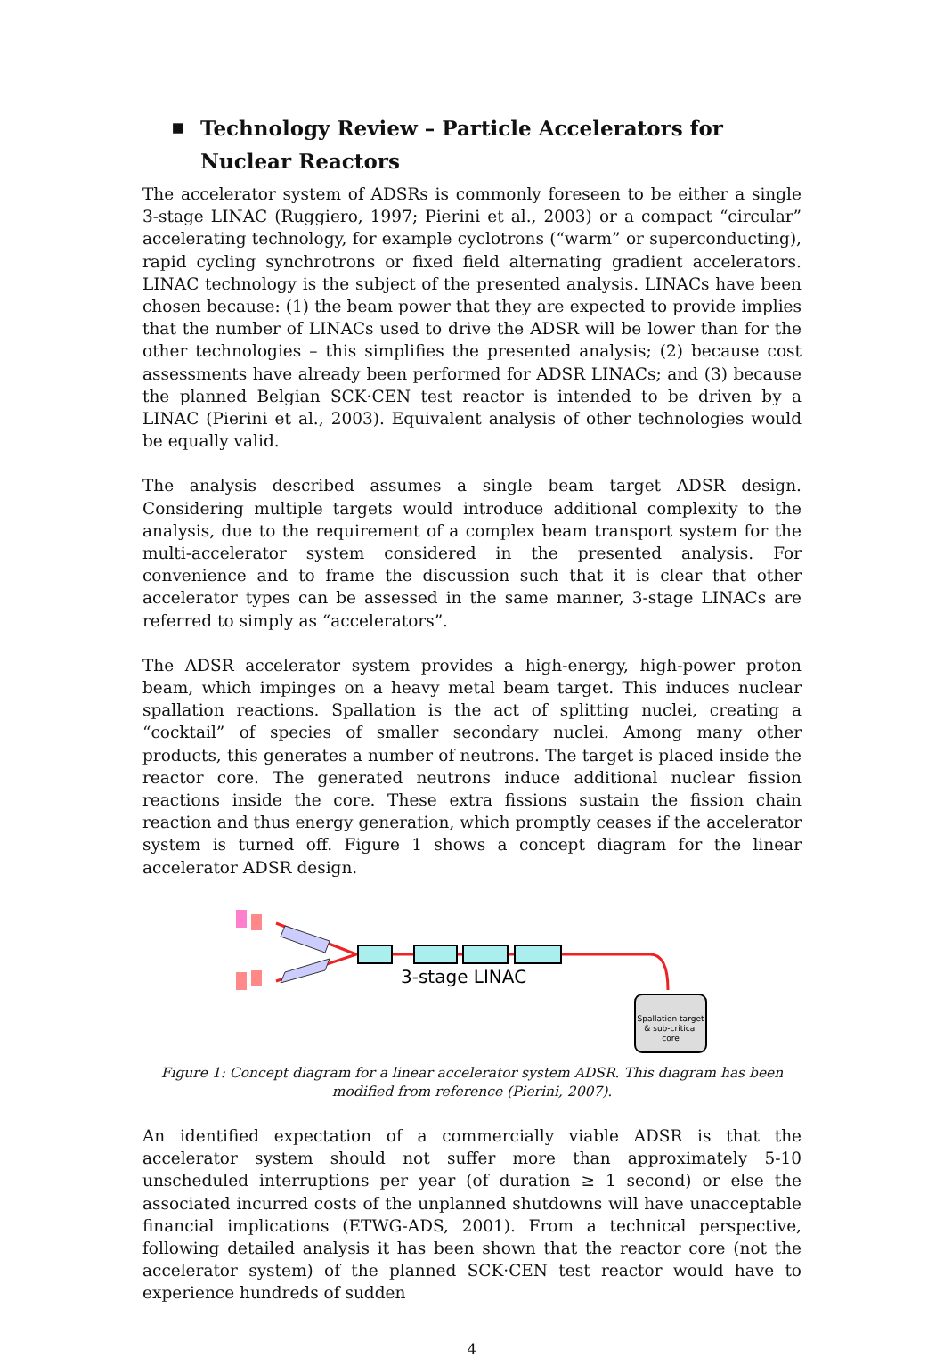▪ Technology Review – Particle Accelerators for Nuclear Reactors
The accelerator system of ADSRs is commonly foreseen to be either a single 3-stage LINAC (Ruggiero, 1997; Pierini et al., 2003) or a compact “circular” accelerating technology, for example cyclotrons (“warm” or superconducting), rapid cycling synchrotrons or fixed field alternating gradient accelerators. LINAC technology is the subject of the presented analysis. LINACs have been chosen because: (1) the beam power that they are expected to provide implies that the number of LINACs used to drive the ADSR will be lower than for the other technologies – this simplifies the presented analysis; (2) because cost assessments have already been performed for ADSR LINACs; and (3) because the planned Belgian SCK·CEN test reactor is intended to be driven by a LINAC (Pierini et al., 2003). Equivalent analysis of other technologies would be equally valid.
The analysis described assumes a single beam target ADSR design. Considering multiple targets would introduce additional complexity to the analysis, due to the requirement of a complex beam transport system for the multi-accelerator system considered in the presented analysis. For convenience and to frame the discussion such that it is clear that other accelerator types can be assessed in the same manner, 3-stage LINACs are referred to simply as “accelerators”.
The ADSR accelerator system provides a high-energy, high-power proton beam, which impinges on a heavy metal beam target. This induces nuclear spallation reactions. Spallation is the act of splitting nuclei, creating a “cocktail” of species of smaller secondary nuclei. Among many other products, this generates a number of neutrons. The target is placed inside the reactor core. The generated neutrons induce additional nuclear fission reactions inside the core. These extra fissions sustain the fission chain reaction and thus energy generation, which promptly ceases if the accelerator system is turned off. Figure 1 shows a concept diagram for the linear accelerator ADSR design.
3-stage LINAC
Spallation target
& sub-critical
core
Figure 1: Concept diagram for a linear accelerator system ADSR. This diagram has been modified from reference (Pierini, 2007).
An identified expectation of a commercially viable ADSR is that the accelerator system should not suffer more than approximately 5-10 unscheduled interruptions per year (of duration ≥ 1 second) or else the associated incurred costs of the unplanned shutdowns will have unacceptable financial implications (ETWG-ADS, 2001). From a technical perspective, following detailed analysis it has been shown that the reactor core (not the accelerator system) of the planned SCK·CEN test reactor would have to experience hundreds of sudden
4